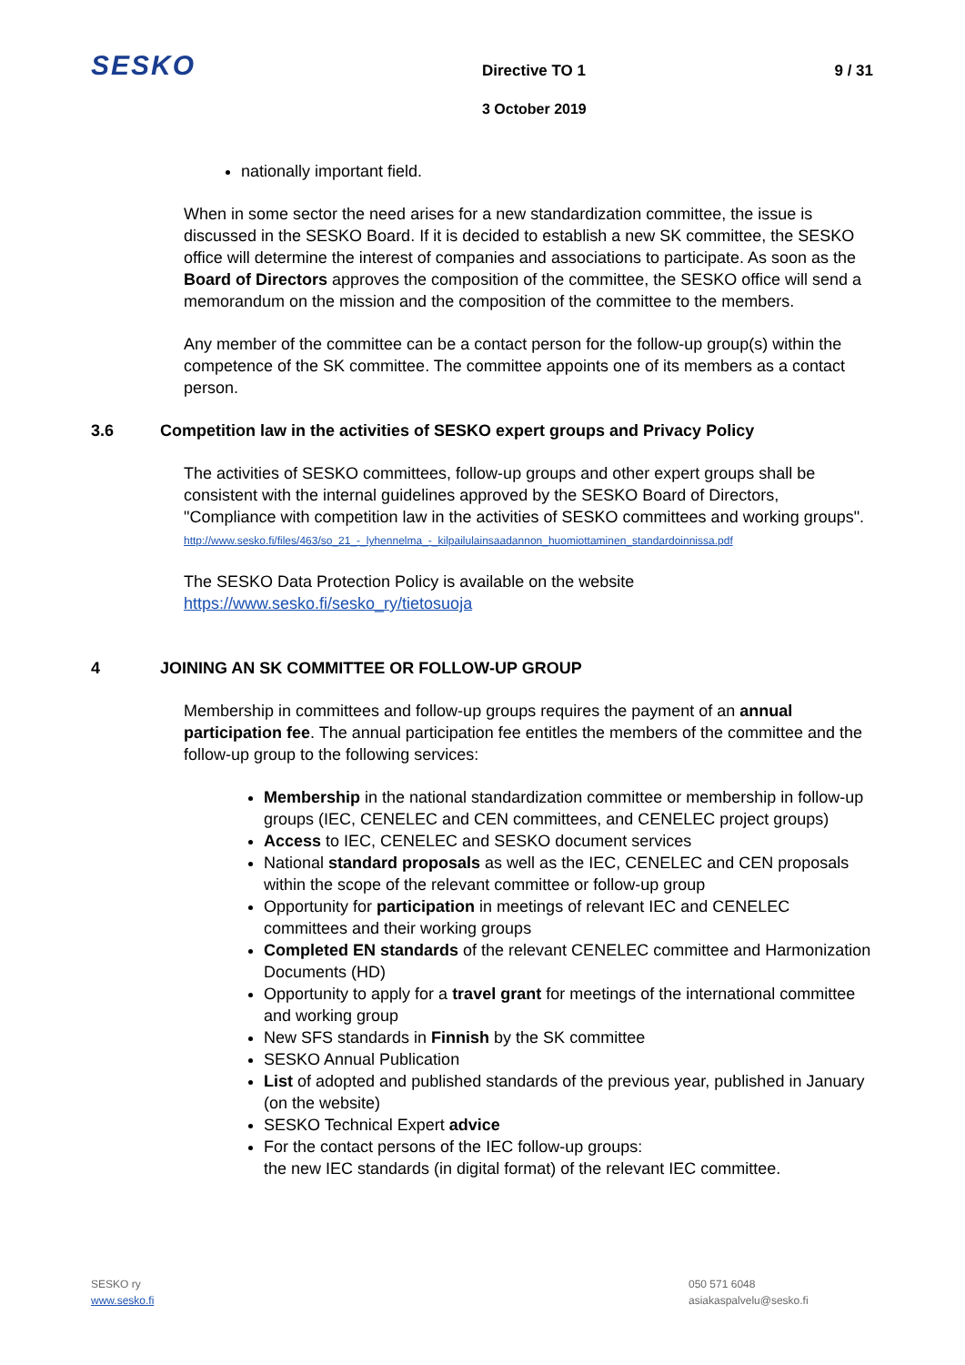SESKO Directive TO 1 9 / 31
3 October 2019
nationally important field.
When in some sector the need arises for a new standardization committee, the issue is discussed in the SESKO Board. If it is decided to establish a new SK committee, the SESKO office will determine the interest of companies and associations to participate. As soon as the Board of Directors approves the composition of the committee, the SESKO office will send a memorandum on the mission and the composition of the committee to the members.
Any member of the committee can be a contact person for the follow-up group(s) within the competence of the SK committee. The committee appoints one of its members as a contact person.
3.6 Competition law in the activities of SESKO expert groups and Privacy Policy
The activities of SESKO committees, follow-up groups and other expert groups shall be consistent with the internal guidelines approved by the SESKO Board of Directors, "Compliance with competition law in the activities of SESKO committees and working groups".
http://www.sesko.fi/files/463/so_21_-_lyhennelma_-_kilpailulainsaadannon_huomiottaminen_standardoinnissa.pdf
The SESKO Data Protection Policy is available on the website
https://www.sesko.fi/sesko_ry/tietosuoja
4 JOINING AN SK COMMITTEE OR FOLLOW-UP GROUP
Membership in committees and follow-up groups requires the payment of an annual participation fee. The annual participation fee entitles the members of the committee and the follow-up group to the following services:
Membership in the national standardization committee or membership in follow-up groups (IEC, CENELEC and CEN committees, and CENELEC project groups)
Access to IEC, CENELEC and SESKO document services
National standard proposals as well as the IEC, CENELEC and CEN proposals within the scope of the relevant committee or follow-up group
Opportunity for participation in meetings of relevant IEC and CENELEC committees and their working groups
Completed EN standards of the relevant CENELEC committee and Harmonization Documents (HD)
Opportunity to apply for a travel grant for meetings of the international committee and working group
New SFS standards in Finnish by the SK committee
SESKO Annual Publication
List of adopted and published standards of the previous year, published in January (on the website)
SESKO Technical Expert advice
For the contact persons of the IEC follow-up groups:
the new IEC standards (in digital format) of the relevant IEC committee.
SESKO ry
www.sesko.fi
050 571 6048
asiakaspalvelu@sesko.fi